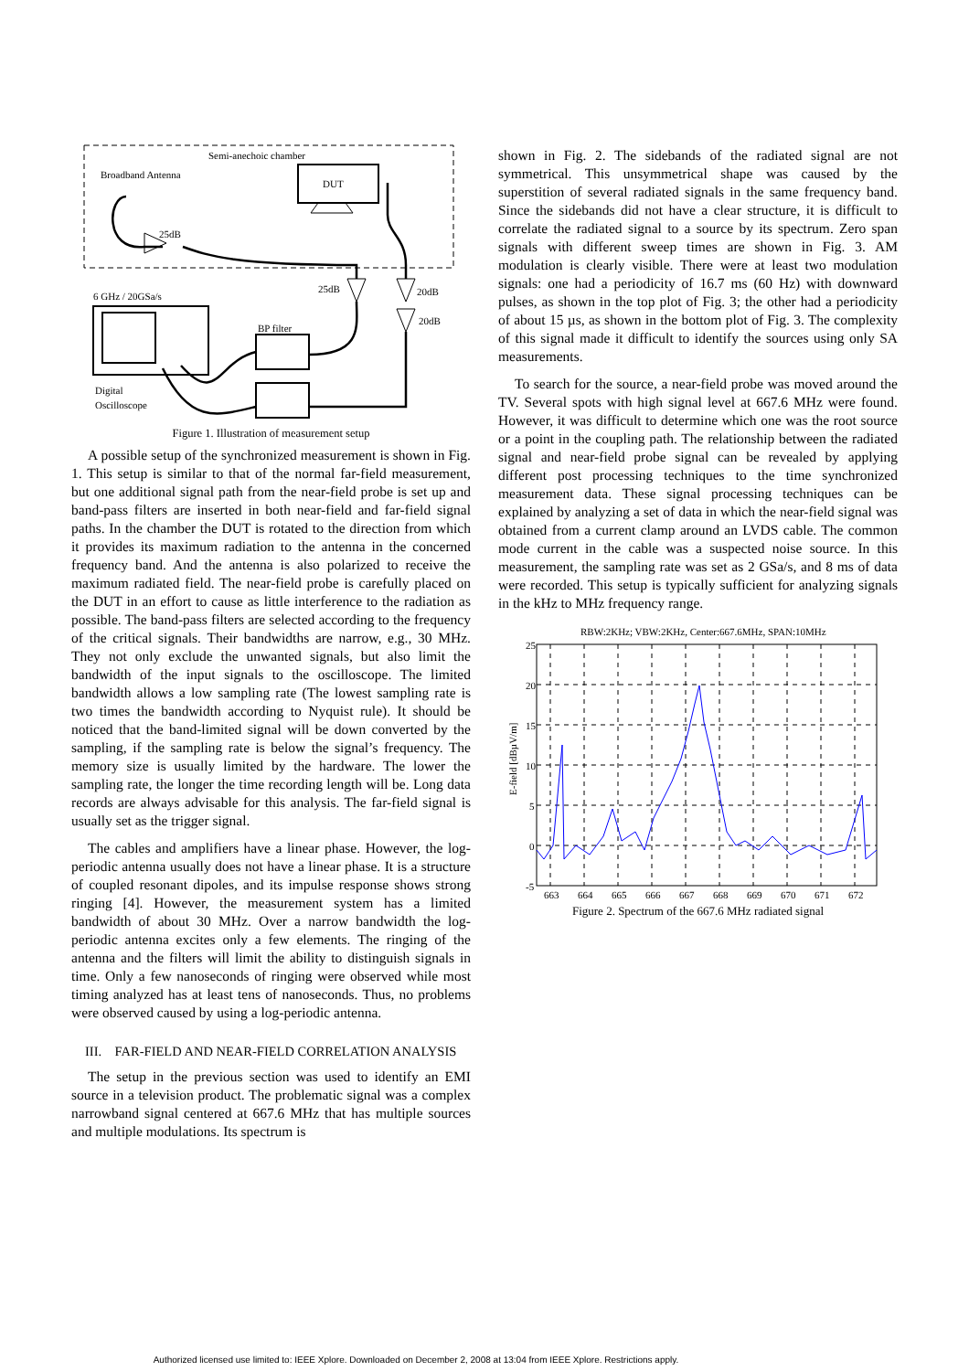Semi-anechoic chamber
Broadband Antenna
DUT
25dB
25dB
20dB
20dB
6 GHz / 20GSa/s
BP filter
Digital
Oscilloscope
Figure 1. Illustration of measurement setup
A possible setup of the synchronized measurement is shown in Fig. 1. This setup is similar to that of the normal far-field measurement, but one additional signal path from the near-field probe is set up and band-pass filters are inserted in both near-field and far-field signal paths. In the chamber the DUT is rotated to the direction from which it provides its maximum radiation to the antenna in the concerned frequency band. And the antenna is also polarized to receive the maximum radiated field. The near-field probe is carefully placed on the DUT in an effort to cause as little interference to the radiation as possible. The band-pass filters are selected according to the frequency of the critical signals. Their bandwidths are narrow, e.g., 30 MHz. They not only exclude the unwanted signals, but also limit the bandwidth of the input signals to the oscilloscope. The limited bandwidth allows a low sampling rate (The lowest sampling rate is two times the bandwidth according to Nyquist rule). It should be noticed that the band-limited signal will be down converted by the sampling, if the sampling rate is below the signal’s frequency. The memory size is usually limited by the hardware. The lower the sampling rate, the longer the time recording length will be. Long data records are always advisable for this analysis. The far-field signal is usually set as the trigger signal.
The cables and amplifiers have a linear phase. However, the log-periodic antenna usually does not have a linear phase. It is a structure of coupled resonant dipoles, and its impulse response shows strong ringing [4]. However, the measurement system has a limited bandwidth of about 30 MHz. Over a narrow bandwidth the log-periodic antenna excites only a few elements. The ringing of the antenna and the filters will limit the ability to distinguish signals in time. Only a few nanoseconds of ringing were observed while most timing analyzed has at least tens of nanoseconds. Thus, no problems were observed caused by using a log-periodic antenna.
III. FAR-FIELD AND NEAR-FIELD CORRELATION ANALYSIS
The setup in the previous section was used to identify an EMI source in a television product. The problematic signal was a complex narrowband signal centered at 667.6 MHz that has multiple sources and multiple modulations. Its spectrum is
shown in Fig. 2. The sidebands of the radiated signal are not symmetrical. This unsymmetrical shape was caused by the superstition of several radiated signals in the same frequency band. Since the sidebands did not have a clear structure, it is difficult to correlate the radiated signal to a source by its spectrum. Zero span signals with different sweep times are shown in Fig. 3. AM modulation is clearly visible. There were at least two modulation signals: one had a periodicity of 16.7 ms (60 Hz) with downward pulses, as shown in the top plot of Fig. 3; the other had a periodicity of about 15 µs, as shown in the bottom plot of Fig. 3. The complexity of this signal made it difficult to identify the sources using only SA measurements.
To search for the source, a near-field probe was moved around the TV. Several spots with high signal level at 667.6 MHz were found. However, it was difficult to determine which one was the root source or a point in the coupling path. The relationship between the radiated signal and near-field probe signal can be revealed by applying different post processing techniques to the time synchronized measurement data. These signal processing techniques can be explained by analyzing a set of data in which the near-field signal was obtained from a current clamp around an LVDS cable. The common mode current in the cable was a suspected noise source. In this measurement, the sampling rate was set as 2 GSa/s, and 8 ms of data were recorded. This setup is typically sufficient for analyzing signals in the kHz to MHz frequency range.
RBW:2KHz; VBW:2KHz, Center:667.6MHz, SPAN:10MHz
25
20
15
10
5
0
-5
663
664
665
666
667
668
669
670
671
672
E-field [dBµV/m]
Figure 2. Spectrum of the 667.6 MHz radiated signal
Authorized licensed use limited to: IEEE Xplore. Downloaded on December 2, 2008 at 13:04 from IEEE Xplore. Restrictions apply.